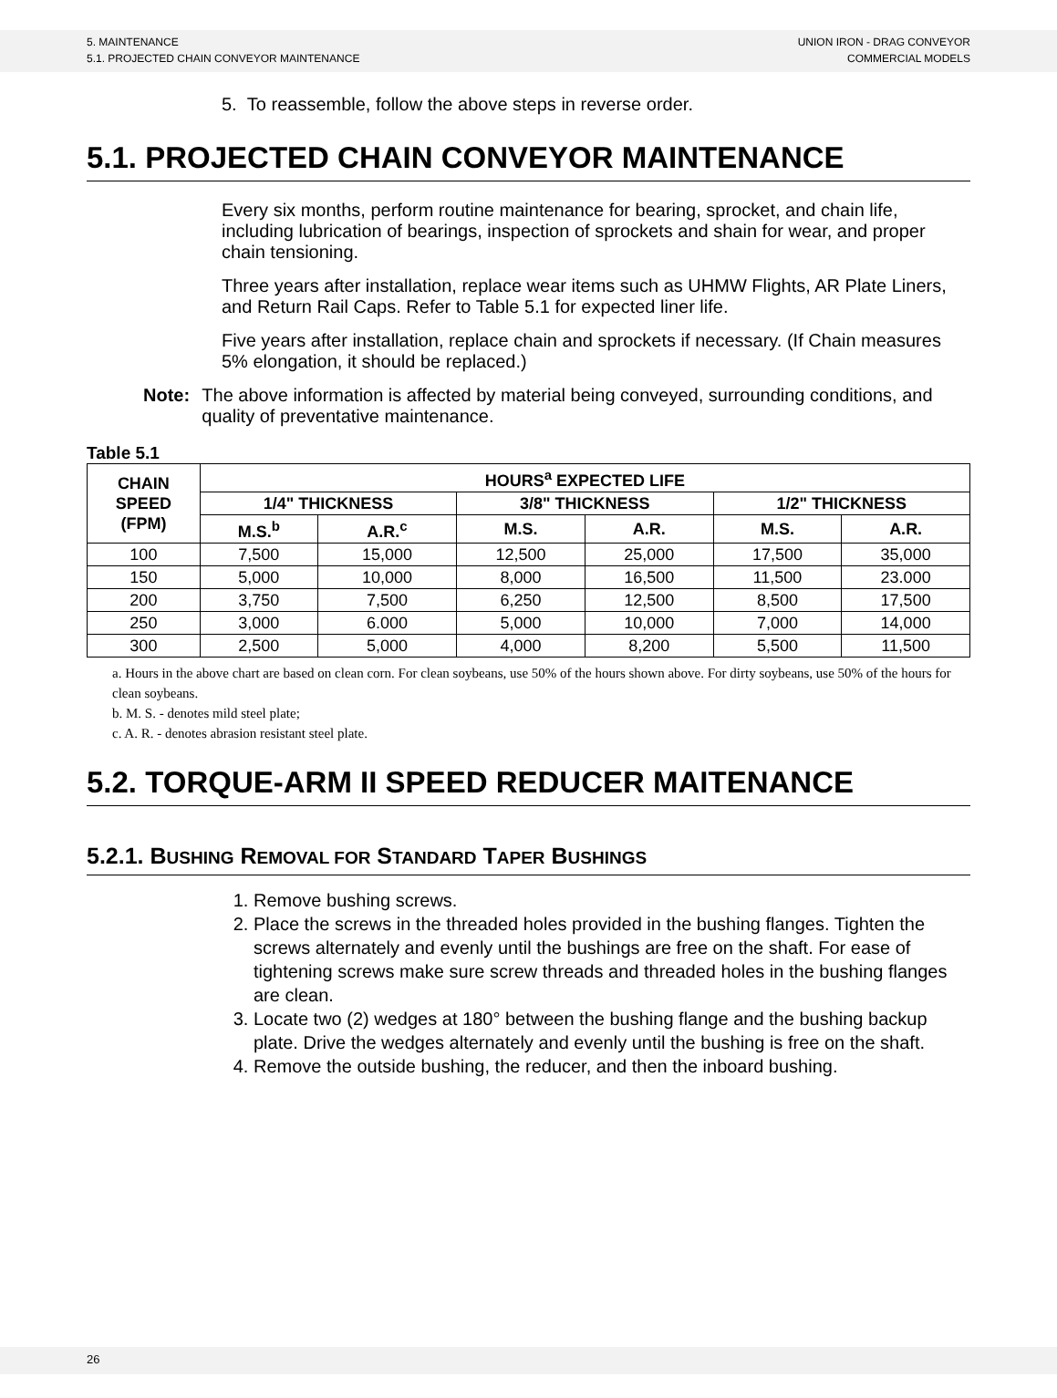5. MAINTENANCE
5.1. PROJECTED CHAIN CONVEYOR MAINTENANCE
UNION IRON - DRAG CONVEYOR
COMMERCIAL MODELS
5. To reassemble, follow the above steps in reverse order.
5.1. PROJECTED CHAIN CONVEYOR MAINTENANCE
Every six months, perform routine maintenance for bearing, sprocket, and chain life, including lubrication of bearings, inspection of sprockets and shain for wear, and proper chain tensioning.
Three years after installation, replace wear items such as UHMW Flights, AR Plate Liners, and Return Rail Caps. Refer to Table 5.1 for expected liner life.
Five years after installation, replace chain and sprockets if necessary. (If Chain measures 5% elongation, it should be replaced.)
Note: The above information is affected by material being conveyed, surrounding conditions, and quality of preventative maintenance.
Table 5.1
| CHAIN SPEED (FPM) | HOURS<sup>a</sup> EXPECTED LIFE | | | | | |
| --- | --- | --- | --- | --- | --- | --- |
| | 1/4" THICKNESS | | 3/8" THICKNESS | | 1/2" THICKNESS | |
| | M.S.<sup>b</sup> | A.R.<sup>c</sup> | M.S. | A.R. | M.S. | A.R. |
| 100 | 7,500 | 15,000 | 12,500 | 25,000 | 17,500 | 35,000 |
| 150 | 5,000 | 10,000 | 8,000 | 16,500 | 11,500 | 23.000 |
| 200 | 3,750 | 7,500 | 6,250 | 12,500 | 8,500 | 17,500 |
| 250 | 3,000 | 6.000 | 5,000 | 10,000 | 7,000 | 14,000 |
| 300 | 2,500 | 5,000 | 4,000 | 8,200 | 5,500 | 11,500 |
a. Hours in the above chart are based on clean corn. For clean soybeans, use 50% of the hours shown above. For dirty soybeans, use 50% of the hours for clean soybeans.
b. M. S. - denotes mild steel plate;
c. A. R. - denotes abrasion resistant steel plate.
5.2. TORQUE-ARM II SPEED REDUCER MAITENANCE
5.2.1. BUSHING REMOVAL FOR STANDARD TAPER BUSHINGS
1. Remove bushing screws.
2. Place the screws in the threaded holes provided in the bushing flanges. Tighten the screws alternately and evenly until the bushings are free on the shaft. For ease of tightening screws make sure screw threads and threaded holes in the bushing flanges are clean.
3. Locate two (2) wedges at 180° between the bushing flange and the bushing backup plate. Drive the wedges alternately and evenly until the bushing is free on the shaft.
4. Remove the outside bushing, the reducer, and then the inboard bushing.
26